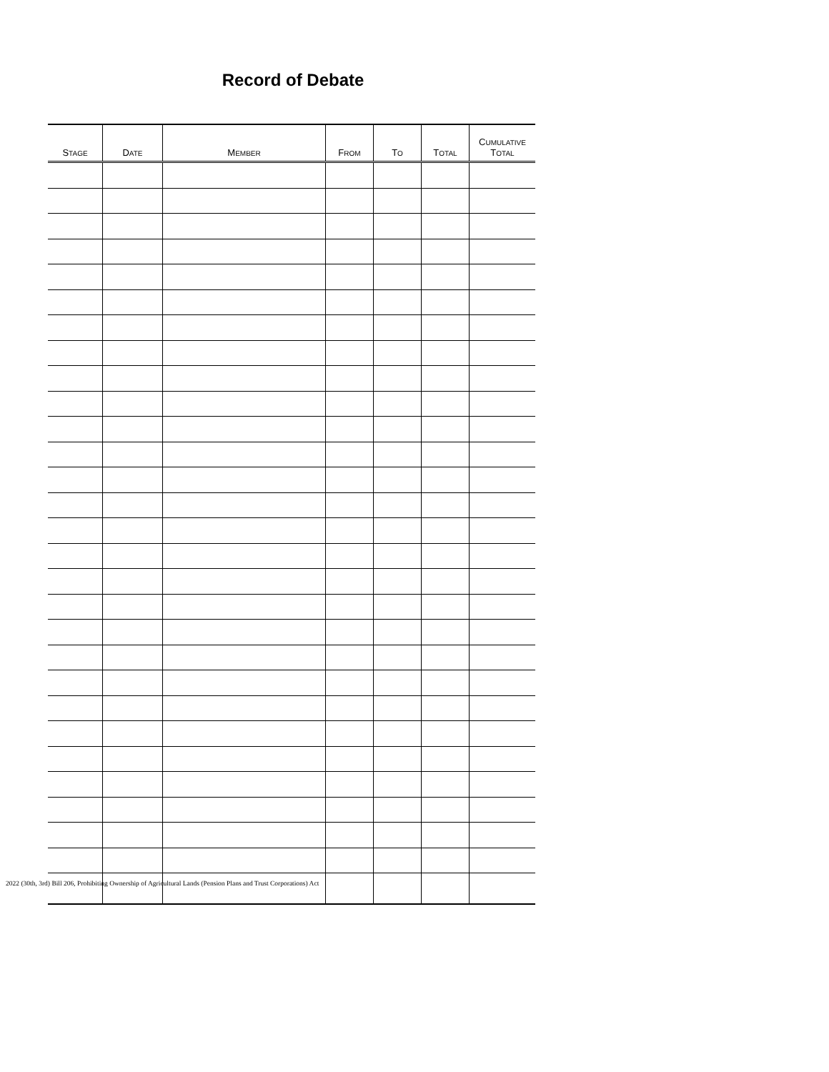Record of Debate
| S TAGE | D ATE | M EMBER | F ROM | T O | T OTAL | C UMULATIVE T OTAL |
| --- | --- | --- | --- | --- | --- | --- |
2022 (30th, 3rd) Bill 206, Prohibiting Ownership of Agricultural Lands (Pension Plans and Trust Corporations) Act